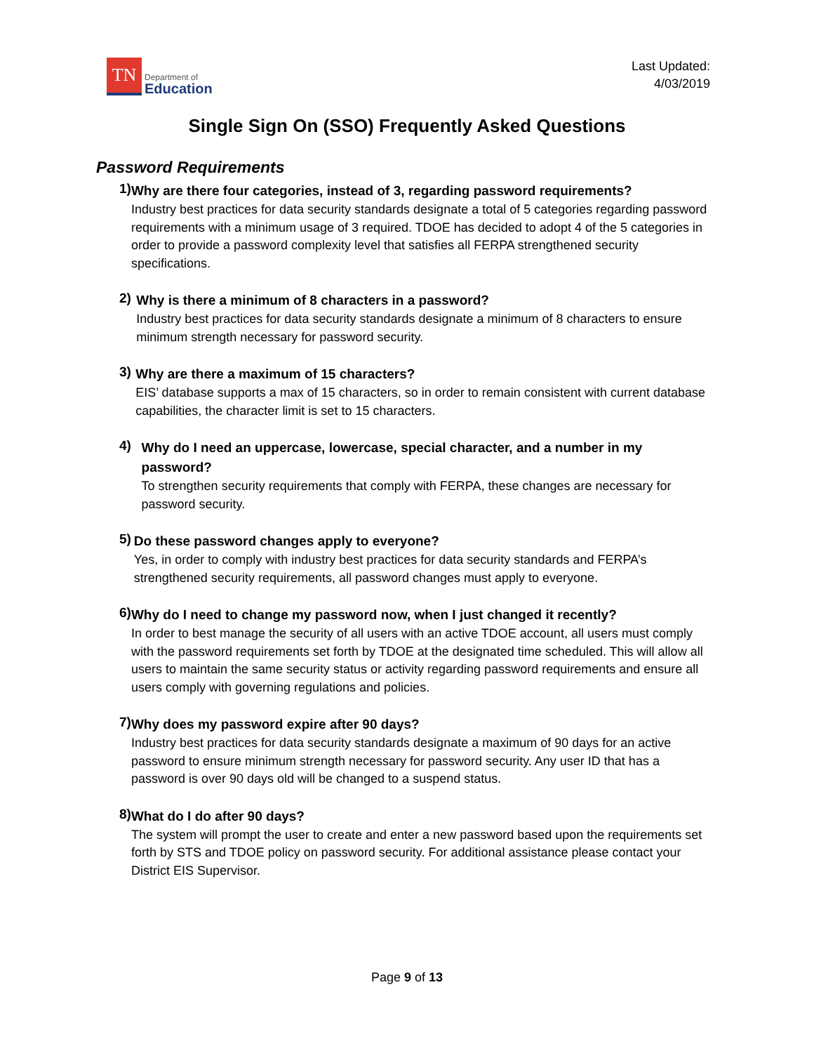TN
Department of
Education
Last Updated:
4/03/2019
Single Sign On (SSO) Frequently Asked Questions
Password Requirements
1)
Why are there four categories, instead of 3, regarding password requirements?
Industry best practices for data security standards designate a total of 5 categories regarding password requirements with a minimum usage of 3 required. TDOE has decided to adopt 4 of the 5 categories in order to provide a password complexity level that satisfies all FERPA strengthened security specifications.
2)
Why is there a minimum of 8 characters in a password?
Industry best practices for data security standards designate a minimum of 8 characters to ensure minimum strength necessary for password security.
3)
Why are there a maximum of 15 characters?
EIS’ database supports a max of 15 characters, so in order to remain consistent with current database capabilities, the character limit is set to 15 characters.
4)
Why do I need an uppercase, lowercase, special character, and a number in my password?
To strengthen security requirements that comply with FERPA, these changes are necessary for password security.
5)
Do these password changes apply to everyone?
Yes, in order to comply with industry best practices for data security standards and FERPA’s strengthened security requirements, all password changes must apply to everyone.
6)
Why do I need to change my password now, when I just changed it recently?
In order to best manage the security of all users with an active TDOE account, all users must comply with the password requirements set forth by TDOE at the designated time scheduled. This will allow all users to maintain the same security status or activity regarding password requirements and ensure all users comply with governing regulations and policies.
7)
Why does my password expire after 90 days?
Industry best practices for data security standards designate a maximum of 90 days for an active password to ensure minimum strength necessary for password security. Any user ID that has a password is over 90 days old will be changed to a suspend status.
8)
What do I do after 90 days?
The system will prompt the user to create and enter a new password based upon the requirements set forth by STS and TDOE policy on password security. For additional assistance please contact your District EIS Supervisor.
Page 9 of 13